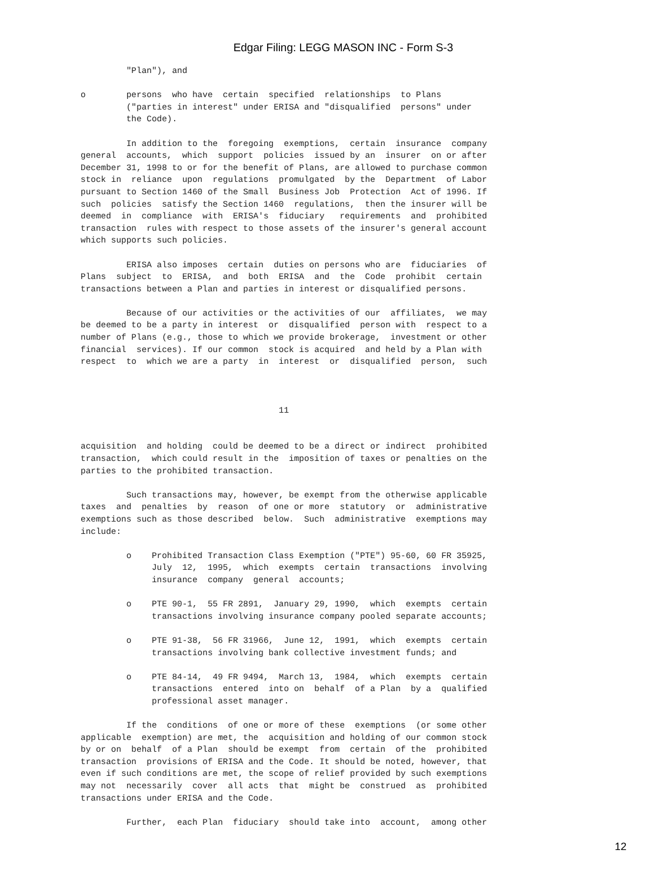Edgar Filing: LEGG MASON INC - Form S-3
         "Plan"), and

o        persons  who have  certain  specified  relationships  to Plans
         ("parties in interest" under ERISA and "disqualified  persons" under
         the Code).

         In addition to the  foregoing  exemptions,  certain  insurance  company
general  accounts,  which  support  policies  issued by an  insurer  on or after
December 31, 1998 to or for the benefit of Plans, are allowed to purchase common
stock in  reliance  upon  regulations  promulgated  by the  Department  of Labor
pursuant to Section 1460 of the Small  Business Job  Protection  Act of 1996. If
such  policies  satisfy the Section 1460  regulations,  then the insurer will be
deemed  in  compliance  with  ERISA's  fiduciary   requirements  and  prohibited
transaction  rules with respect to those assets of the insurer's general account
which supports such policies.

         ERISA also imposes  certain  duties on persons who are  fiduciaries  of
Plans  subject  to  ERISA,  and  both  ERISA  and  the  Code  prohibit  certain
transactions between a Plan and parties in interest or disqualified persons.

         Because of our activities or the activities of our  affiliates,  we may
be deemed to be a party in interest  or  disqualified  person with  respect to a
number of Plans (e.g., those to which we provide brokerage,  investment or other
financial  services). If our common  stock is acquired  and held by a Plan with
respect  to  which we are a party  in  interest  or  disqualified  person,  such



                                       11


acquisition  and holding  could be deemed to be a direct or indirect  prohibited
transaction,  which could result in the  imposition of taxes or penalties on the
parties to the prohibited transaction.

         Such transactions may, however, be exempt from the otherwise applicable
taxes  and  penalties  by  reason  of one or more  statutory  or  administrative
exemptions such as those described  below.  Such  administrative  exemptions may
include:

         o    Prohibited Transaction Class Exemption ("PTE") 95-60, 60 FR 35925,
              July  12,  1995,  which  exempts  certain  transactions  involving
              insurance  company  general  accounts;

         o    PTE 90-1,  55 FR 2891,  January 29, 1990,  which  exempts  certain
              transactions involving insurance company pooled separate accounts;

         o    PTE 91-38,  56 FR 31966,  June 12,  1991,  which  exempts  certain
              transactions involving bank collective investment funds; and

         o    PTE 84-14,  49 FR 9494,  March 13,  1984,  which  exempts  certain
              transactions  entered  into on  behalf  of a Plan  by a  qualified
              professional asset manager.

         If the  conditions  of one or more of these  exemptions  (or some other
applicable  exemption) are met, the  acquisition and holding of our common stock
by or on  behalf  of a Plan  should be exempt  from  certain  of the  prohibited
transaction  provisions of ERISA and the Code. It should be noted, however, that
even if such conditions are met, the scope of relief provided by such exemptions
may not  necessarily  cover  all acts  that  might be  construed  as  prohibited
transactions under ERISA and the Code.

         Further,  each Plan  fiduciary  should take into  account,  among other
12